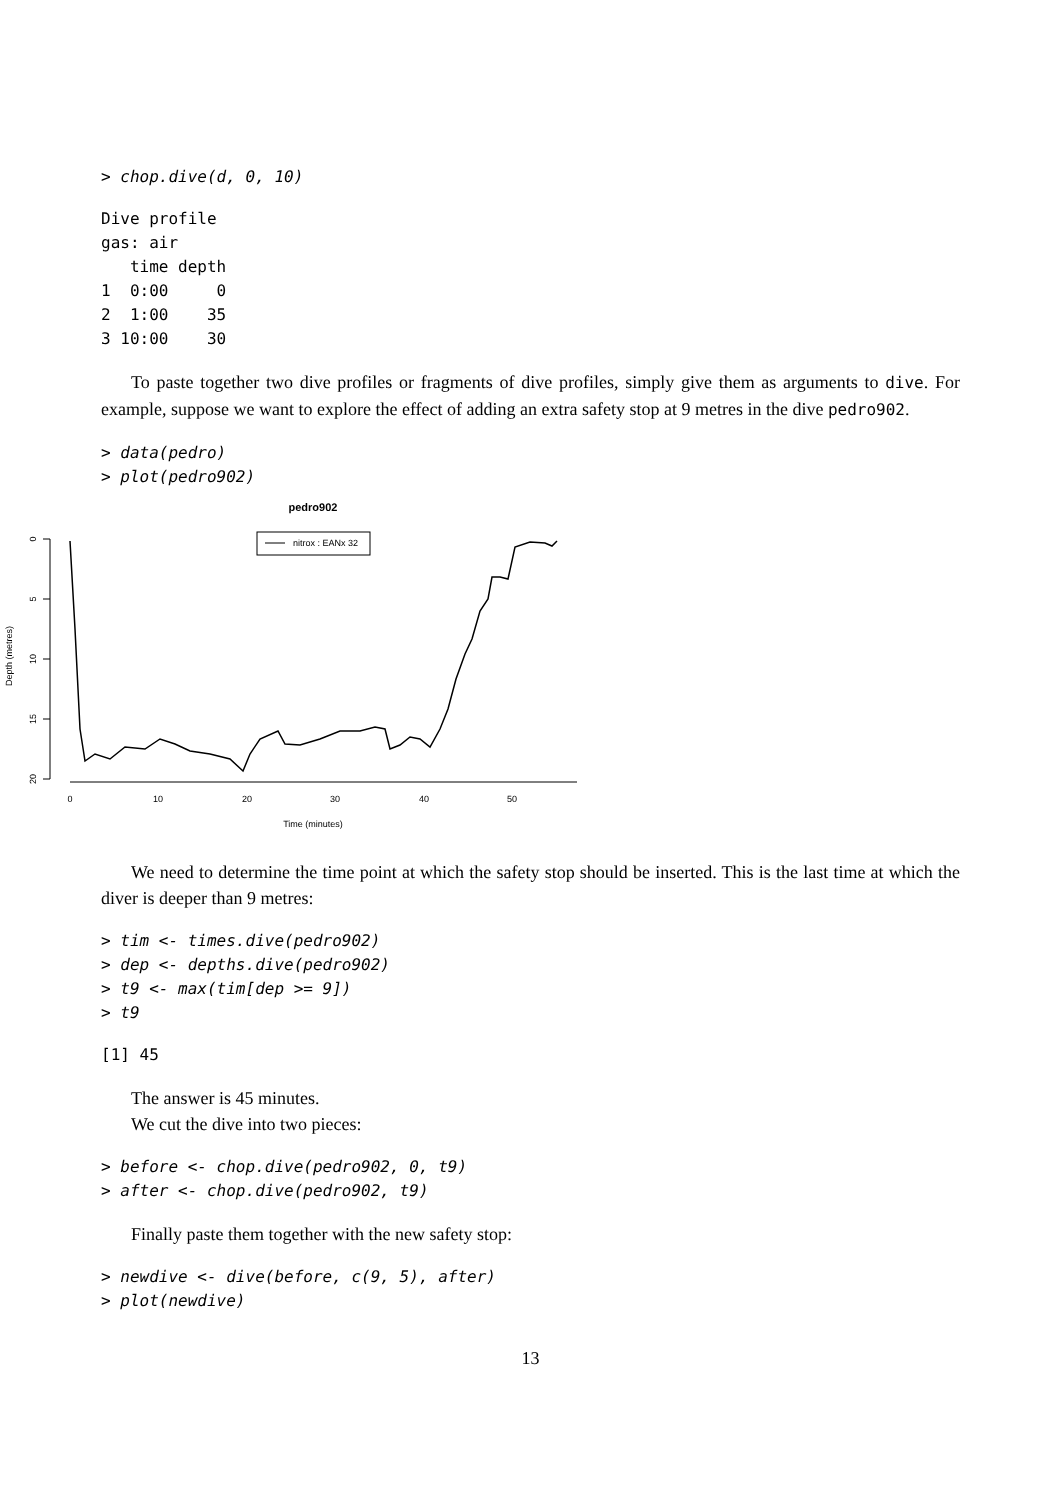> chop.dive(d, 0, 10)
Dive profile
gas: air
   time depth
1  0:00     0
2  1:00    35
3 10:00    30
To paste together two dive profiles or fragments of dive profiles, simply give them as arguments to dive. For example, suppose we want to explore the effect of adding an extra safety stop at 9 metres in the dive pedro902.
> data(pedro)
> plot(pedro902)
pedro902
nitrox : EANx 32
0
5
10
15
20
Depth (metres)
0
10
20
30
40
50
Time (minutes)
We need to determine the time point at which the safety stop should be inserted. This is the last time at which the diver is deeper than 9 metres:
> tim <- times.dive(pedro902)
> dep <- depths.dive(pedro902)
> t9 <- max(tim[dep >= 9])
> t9
[1] 45
The answer is 45 minutes.
We cut the dive into two pieces:
> before <- chop.dive(pedro902, 0, t9)
> after <- chop.dive(pedro902, t9)
Finally paste them together with the new safety stop:
> newdive <- dive(before, c(9, 5), after)
> plot(newdive)
13